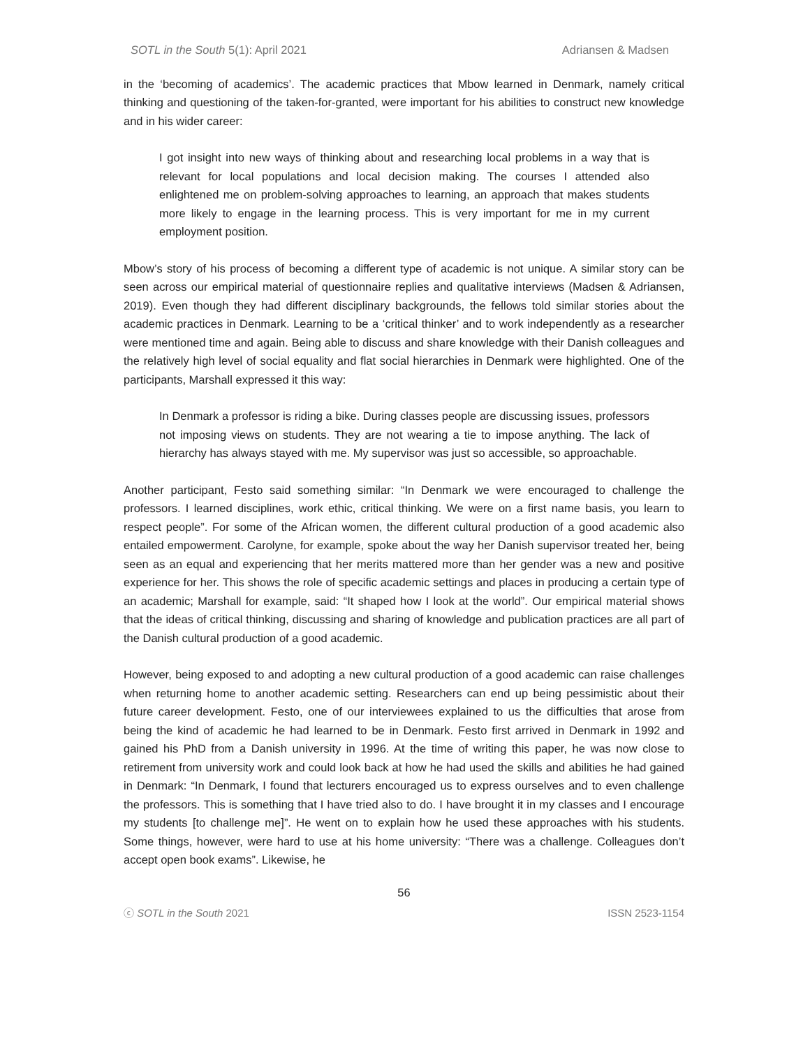SOTL in the South 5(1): April 2021 Adriansen & Madsen
in the ‘becoming of academics’. The academic practices that Mbow learned in Denmark, namely critical thinking and questioning of the taken-for-granted, were important for his abilities to construct new knowledge and in his wider career:
I got insight into new ways of thinking about and researching local problems in a way that is relevant for local populations and local decision making. The courses I attended also enlightened me on problem-solving approaches to learning, an approach that makes students more likely to engage in the learning process. This is very important for me in my current employment position.
Mbow’s story of his process of becoming a different type of academic is not unique. A similar story can be seen across our empirical material of questionnaire replies and qualitative interviews (Madsen & Adriansen, 2019). Even though they had different disciplinary backgrounds, the fellows told similar stories about the academic practices in Denmark. Learning to be a ‘critical thinker’ and to work independently as a researcher were mentioned time and again. Being able to discuss and share knowledge with their Danish colleagues and the relatively high level of social equality and flat social hierarchies in Denmark were highlighted. One of the participants, Marshall expressed it this way:
In Denmark a professor is riding a bike. During classes people are discussing issues, professors not imposing views on students. They are not wearing a tie to impose anything. The lack of hierarchy has always stayed with me. My supervisor was just so accessible, so approachable.
Another participant, Festo said something similar: “In Denmark we were encouraged to challenge the professors. I learned disciplines, work ethic, critical thinking. We were on a first name basis, you learn to respect people”. For some of the African women, the different cultural production of a good academic also entailed empowerment. Carolyne, for example, spoke about the way her Danish supervisor treated her, being seen as an equal and experiencing that her merits mattered more than her gender was a new and positive experience for her. This shows the role of specific academic settings and places in producing a certain type of an academic; Marshall for example, said: “It shaped how I look at the world”. Our empirical material shows that the ideas of critical thinking, discussing and sharing of knowledge and publication practices are all part of the Danish cultural production of a good academic.
However, being exposed to and adopting a new cultural production of a good academic can raise challenges when returning home to another academic setting. Researchers can end up being pessimistic about their future career development. Festo, one of our interviewees explained to us the difficulties that arose from being the kind of academic he had learned to be in Denmark. Festo first arrived in Denmark in 1992 and gained his PhD from a Danish university in 1996. At the time of writing this paper, he was now close to retirement from university work and could look back at how he had used the skills and abilities he had gained in Denmark: “In Denmark, I found that lecturers encouraged us to express ourselves and to even challenge the professors. This is something that I have tried also to do. I have brought it in my classes and I encourage my students [to challenge me]”. He went on to explain how he used these approaches with his students. Some things, however, were hard to use at his home university: “There was a challenge. Colleagues don’t accept open book exams”. Likewise, he
56
ⓒ SOTL in the South 2021 ISSN 2523-1154